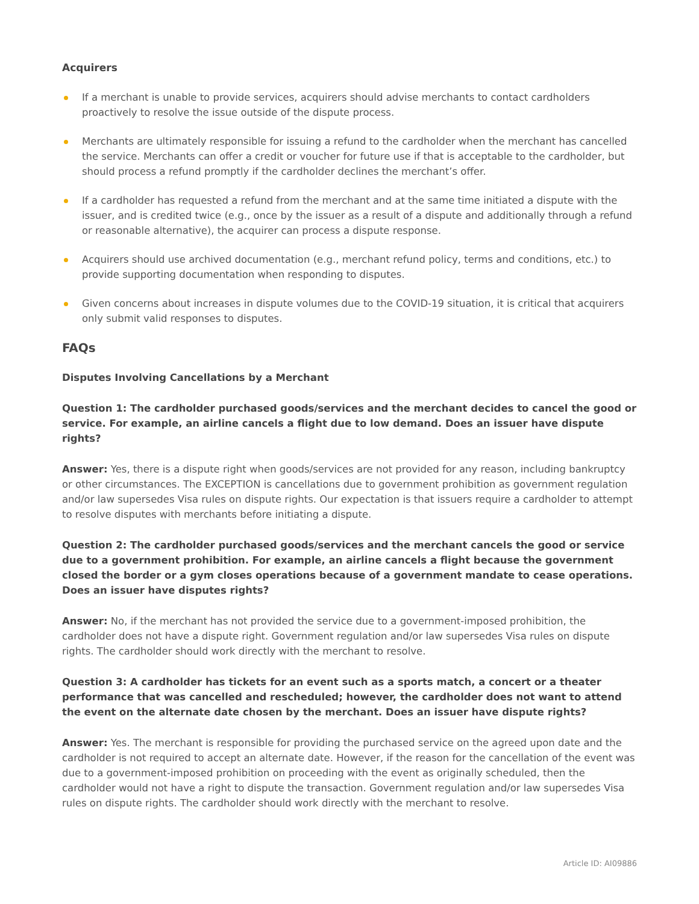Acquirers
If a merchant is unable to provide services, acquirers should advise merchants to contact cardholders proactively to resolve the issue outside of the dispute process.
Merchants are ultimately responsible for issuing a refund to the cardholder when the merchant has cancelled the service. Merchants can offer a credit or voucher for future use if that is acceptable to the cardholder, but should process a refund promptly if the cardholder declines the merchant’s offer.
If a cardholder has requested a refund from the merchant and at the same time initiated a dispute with the issuer, and is credited twice (e.g., once by the issuer as a result of a dispute and additionally through a refund or reasonable alternative), the acquirer can process a dispute response.
Acquirers should use archived documentation (e.g., merchant refund policy, terms and conditions, etc.) to provide supporting documentation when responding to disputes.
Given concerns about increases in dispute volumes due to the COVID-19 situation, it is critical that acquirers only submit valid responses to disputes.
FAQs
Disputes Involving Cancellations by a Merchant
Question 1: The cardholder purchased goods/services and the merchant decides to cancel the good or service. For example, an airline cancels a flight due to low demand. Does an issuer have dispute rights?
Answer: Yes, there is a dispute right when goods/services are not provided for any reason, including bankruptcy or other circumstances. The EXCEPTION is cancellations due to government prohibition as government regulation and/or law supersedes Visa rules on dispute rights. Our expectation is that issuers require a cardholder to attempt to resolve disputes with merchants before initiating a dispute.
Question 2: The cardholder purchased goods/services and the merchant cancels the good or service due to a government prohibition. For example, an airline cancels a flight because the government closed the border or a gym closes operations because of a government mandate to cease operations. Does an issuer have disputes rights?
Answer: No, if the merchant has not provided the service due to a government-imposed prohibition, the cardholder does not have a dispute right. Government regulation and/or law supersedes Visa rules on dispute rights. The cardholder should work directly with the merchant to resolve.
Question 3: A cardholder has tickets for an event such as a sports match, a concert or a theater performance that was cancelled and rescheduled; however, the cardholder does not want to attend the event on the alternate date chosen by the merchant. Does an issuer have dispute rights?
Answer: Yes. The merchant is responsible for providing the purchased service on the agreed upon date and the cardholder is not required to accept an alternate date. However, if the reason for the cancellation of the event was due to a government-imposed prohibition on proceeding with the event as originally scheduled, then the cardholder would not have a right to dispute the transaction. Government regulation and/or law supersedes Visa rules on dispute rights. The cardholder should work directly with the merchant to resolve.
Article ID: AI09886